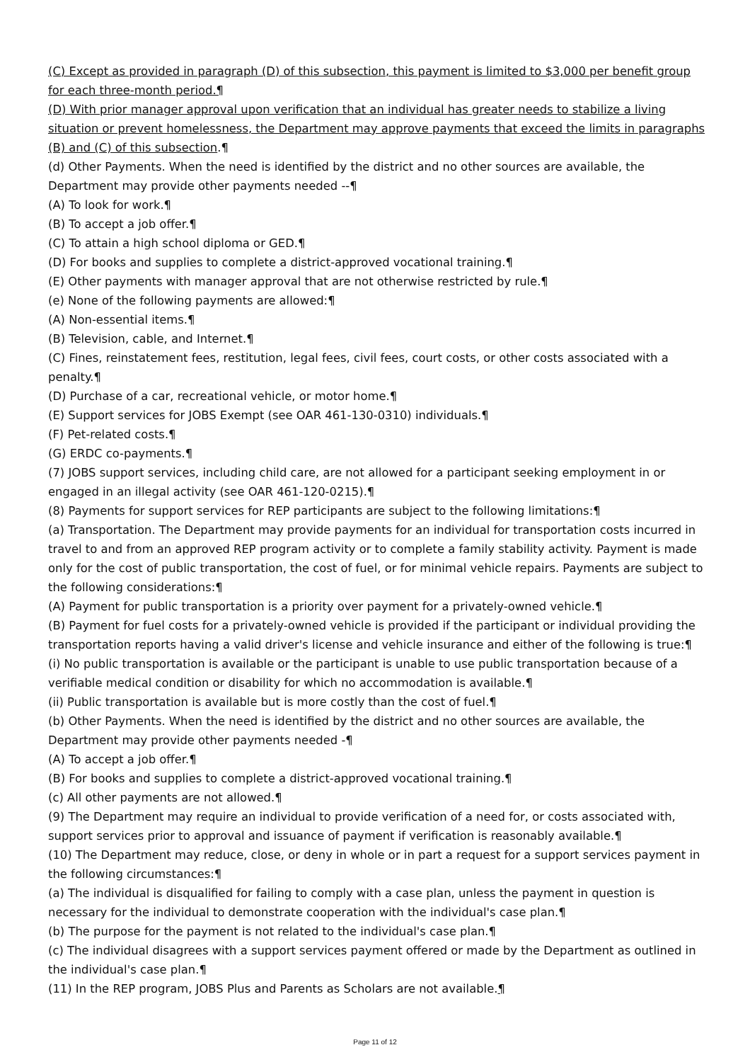(C) Except as provided in paragraph (D) of this subsection, this payment is limited to $3,000 per benefit group for each three-month period.¶
(D) With prior manager approval upon verification that an individual has greater needs to stabilize a living situation or prevent homelessness, the Department may approve payments that exceed the limits in paragraphs (B) and (C) of this subsection.¶
(d) Other Payments. When the need is identified by the district and no other sources are available, the Department may provide other payments needed --¶
(A) To look for work.¶
(B) To accept a job offer.¶
(C) To attain a high school diploma or GED.¶
(D) For books and supplies to complete a district-approved vocational training.¶
(E) Other payments with manager approval that are not otherwise restricted by rule.¶
(e) None of the following payments are allowed:¶
(A) Non-essential items.¶
(B) Television, cable, and Internet.¶
(C) Fines, reinstatement fees, restitution, legal fees, civil fees, court costs, or other costs associated with a penalty.¶
(D) Purchase of a car, recreational vehicle, or motor home.¶
(E) Support services for JOBS Exempt (see OAR 461-130-0310) individuals.¶
(F) Pet-related costs.¶
(G) ERDC co-payments.¶
(7) JOBS support services, including child care, are not allowed for a participant seeking employment in or engaged in an illegal activity (see OAR 461-120-0215).¶
(8) Payments for support services for REP participants are subject to the following limitations:¶
(a) Transportation. The Department may provide payments for an individual for transportation costs incurred in travel to and from an approved REP program activity or to complete a family stability activity. Payment is made only for the cost of public transportation, the cost of fuel, or for minimal vehicle repairs. Payments are subject to the following considerations:¶
(A) Payment for public transportation is a priority over payment for a privately-owned vehicle.¶
(B) Payment for fuel costs for a privately-owned vehicle is provided if the participant or individual providing the transportation reports having a valid driver's license and vehicle insurance and either of the following is true:¶
(i) No public transportation is available or the participant is unable to use public transportation because of a verifiable medical condition or disability for which no accommodation is available.¶
(ii) Public transportation is available but is more costly than the cost of fuel.¶
(b) Other Payments. When the need is identified by the district and no other sources are available, the Department may provide other payments needed -¶
(A) To accept a job offer.¶
(B) For books and supplies to complete a district-approved vocational training.¶
(c) All other payments are not allowed.¶
(9) The Department may require an individual to provide verification of a need for, or costs associated with, support services prior to approval and issuance of payment if verification is reasonably available.¶
(10) The Department may reduce, close, or deny in whole or in part a request for a support services payment in the following circumstances:¶
(a) The individual is disqualified for failing to comply with a case plan, unless the payment in question is necessary for the individual to demonstrate cooperation with the individual's case plan.¶
(b) The purpose for the payment is not related to the individual's case plan.¶
(c) The individual disagrees with a support services payment offered or made by the Department as outlined in the individual's case plan.¶
(11) In the REP program, JOBS Plus and Parents as Scholars are not available.¶
Page 11 of 12